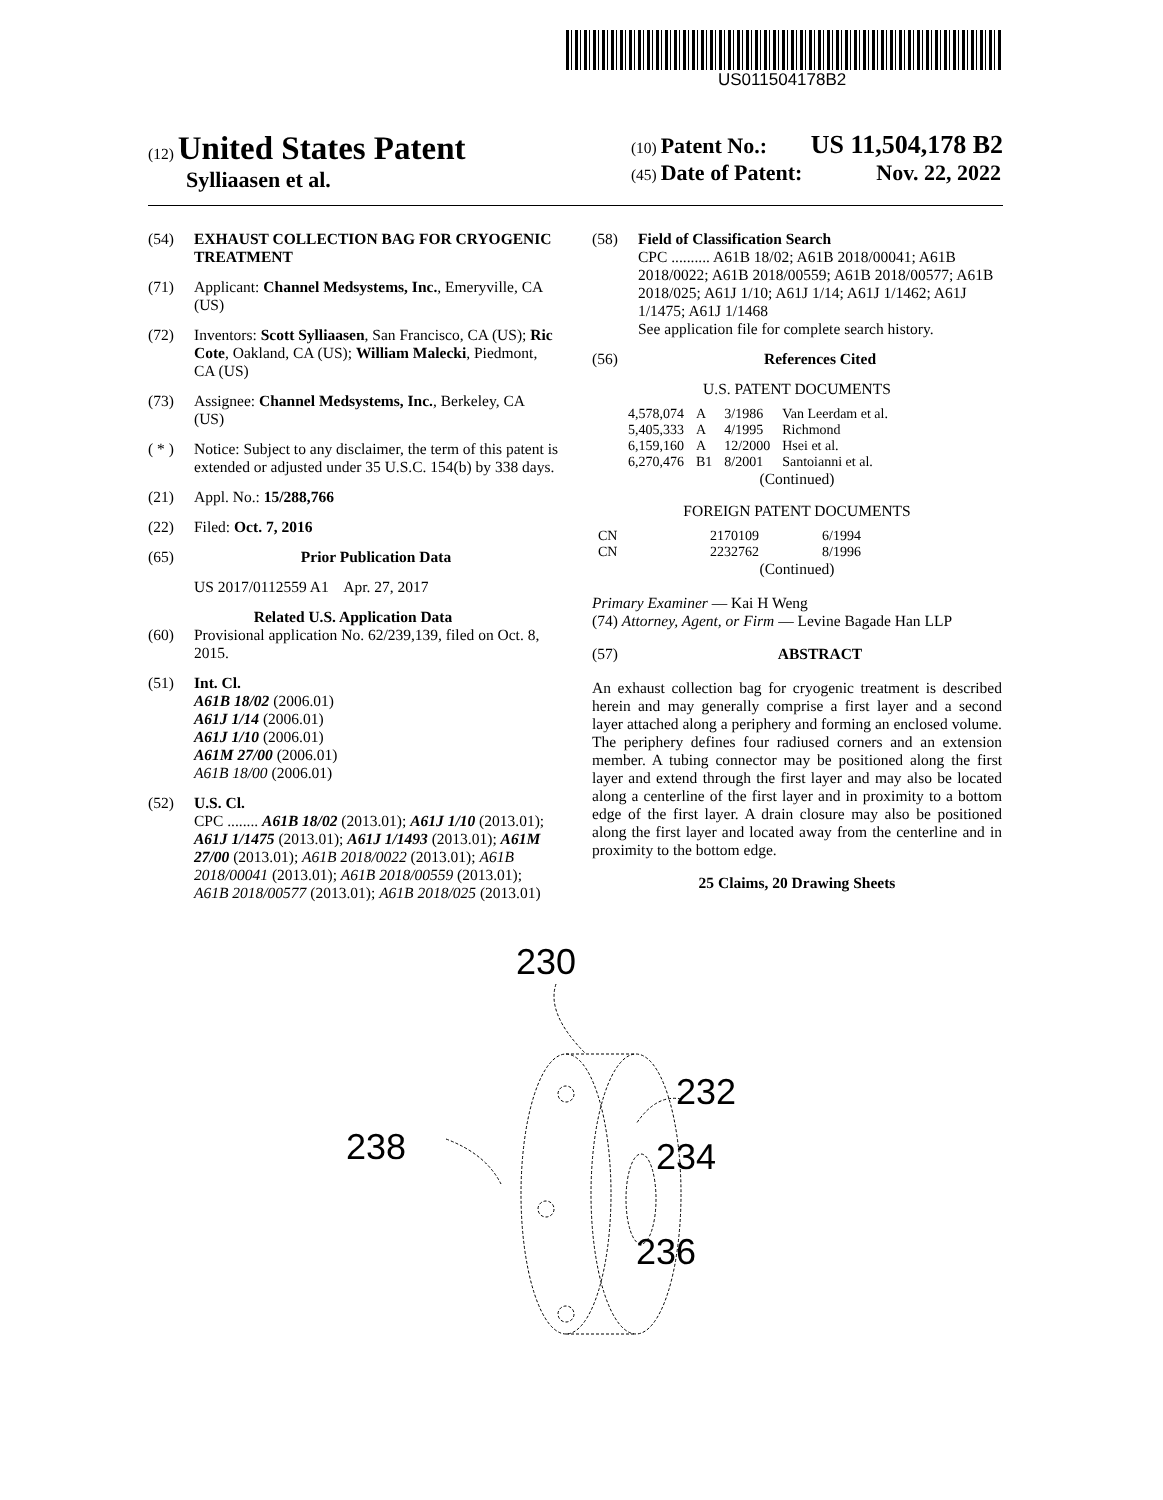US011504178B2
(12) United States Patent
Sylliaasen et al.
(10) Patent No.: US 11,504,178 B2
(45) Date of Patent: Nov. 22, 2022
(54) EXHAUST COLLECTION BAG FOR CRYOGENIC TREATMENT
(71) Applicant: Channel Medsystems, Inc., Emeryville, CA (US)
(72) Inventors: Scott Sylliaasen, San Francisco, CA (US); Ric Cote, Oakland, CA (US); William Malecki, Piedmont, CA (US)
(73) Assignee: Channel Medsystems, Inc., Berkeley, CA (US)
( * )
Notice: Subject to any disclaimer, the term of this patent is extended or adjusted under 35 U.S.C. 154(b) by 338 days.
(21) Appl. No.: 15/288,766
(22) Filed: Oct. 7, 2016
(65) Prior Publication Data
US 2017/0112559 A1 Apr. 27, 2017
Related U.S. Application Data
(60) Provisional application No. 62/239,139, filed on Oct. 8, 2015.
(51) Int. Cl.
A61B 18/02 (2006.01)
A61J 1/14 (2006.01)
A61J 1/10 (2006.01)
A61M 27/00 (2006.01)
A61B 18/00 (2006.01)
(52) U.S. Cl.
CPC ........ A61B 18/02 (2013.01); A61J 1/10 (2013.01); A61J 1/1475 (2013.01); A61J 1/1493 (2013.01); A61M 27/00 (2013.01); A61B 2018/0022 (2013.01); A61B 2018/00041 (2013.01); A61B 2018/00559 (2013.01); A61B 2018/00577 (2013.01); A61B 2018/025 (2013.01)
(58) Field of Classification Search
CPC .......... A61B 18/02; A61B 2018/00041; A61B 2018/0022; A61B 2018/00559; A61B 2018/00577; A61B 2018/025; A61J 1/10; A61J 1/14; A61J 1/1462; A61J 1/1475; A61J 1/1468
See application file for complete search history.
(56) References Cited
U.S. PATENT DOCUMENTS
| 4,578,074 | A | 3/1986 | Van Leerdam et al. |
| 5,405,333 | A | 4/1995 | Richmond |
| 6,159,160 | A | 12/2000 | Hsei et al. |
| 6,270,476 | B1 | 8/2001 | Santoianni et al. |
(Continued)
FOREIGN PATENT DOCUMENTS
| CN | 2170109 | 6/1994 |
| CN | 2232762 | 8/1996 |
(Continued)
Primary Examiner — Kai H Weng
(74) Attorney, Agent, or Firm — Levine Bagade Han LLP
(57) ABSTRACT
An exhaust collection bag for cryogenic treatment is described herein and may generally comprise a first layer and a second layer attached along a periphery and forming an enclosed volume. The periphery defines four radiused corners and an extension member. A tubing connector may be positioned along the first layer and extend through the first layer and may also be located along a centerline of the first layer and in proximity to a bottom edge of the first layer. A drain closure may also be positioned along the first layer and located away from the centerline and in proximity to the bottom edge.
25 Claims, 20 Drawing Sheets
230
232
234
236
238